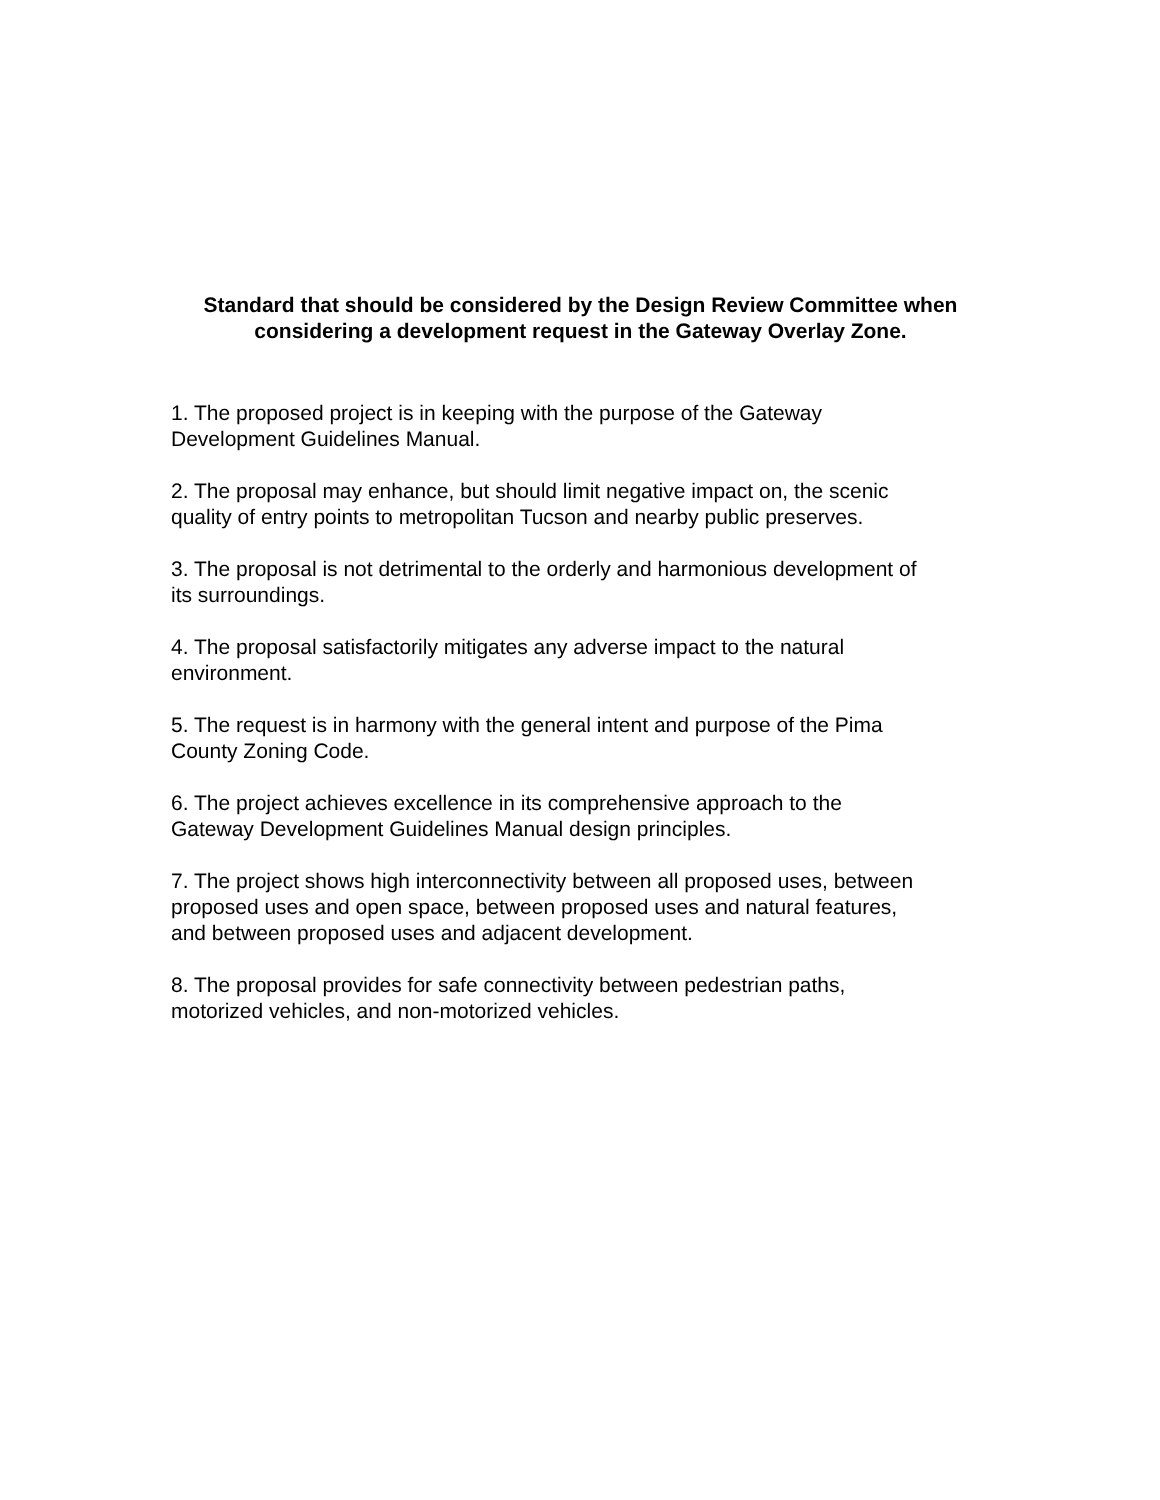Standard that should be considered by the Design Review Committee when considering a development request in the Gateway Overlay Zone.
1. The proposed project is in keeping with the purpose of the Gateway
Development Guidelines Manual.
2. The proposal may enhance, but should limit negative impact on, the scenic
quality of entry points to metropolitan Tucson and nearby public preserves.
3. The proposal is not detrimental to the orderly and harmonious development of
its surroundings.
4. The proposal satisfactorily mitigates any adverse impact to the natural
environment.
5. The request is in harmony with the general intent and purpose of the Pima
County Zoning Code.
6. The project achieves excellence in its comprehensive approach to the
Gateway Development Guidelines Manual design principles.
7. The project shows high interconnectivity between all proposed uses, between
proposed uses and open space, between proposed uses and natural features,
and between proposed uses and adjacent development.
8. The proposal provides for safe connectivity between pedestrian paths,
motorized vehicles, and non-motorized vehicles.